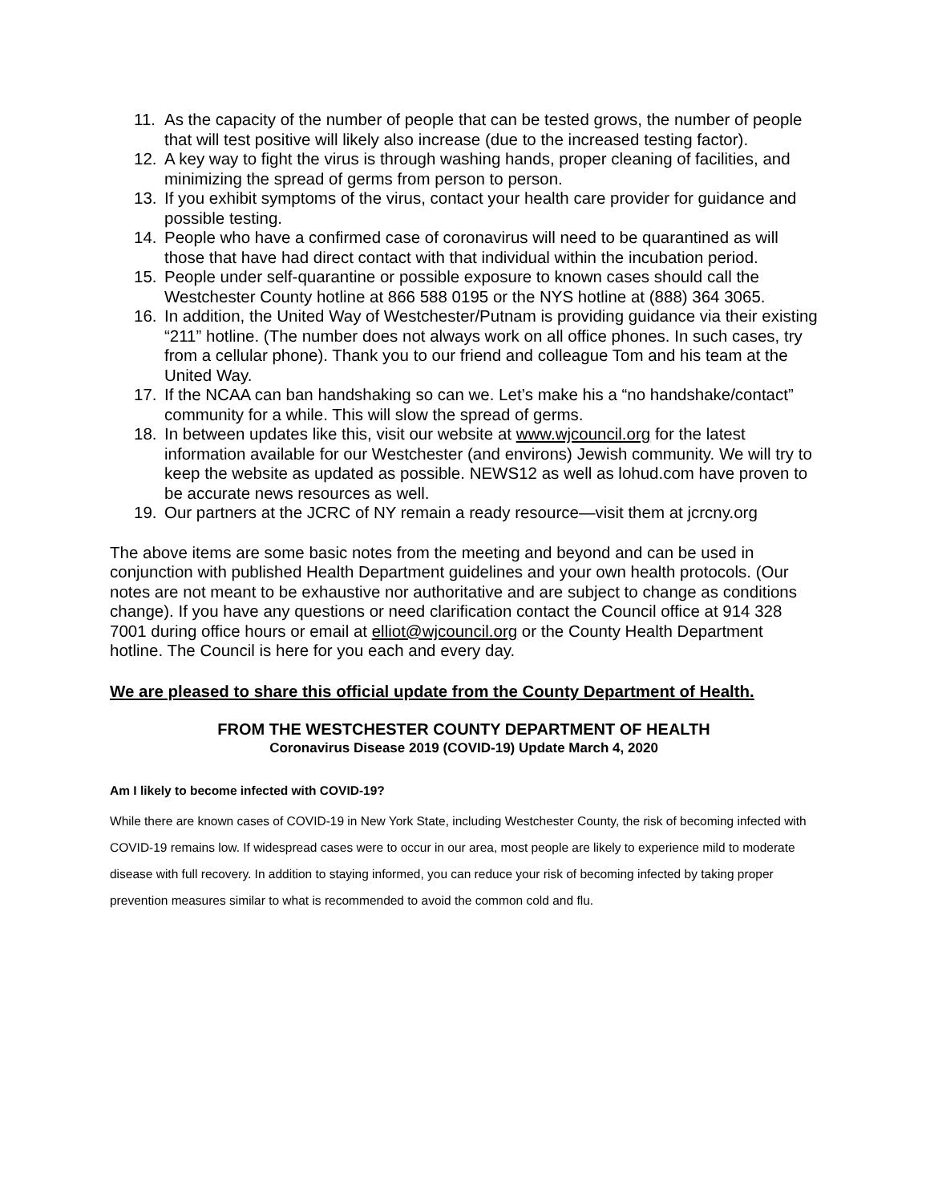11. As the capacity of the number of people that can be tested grows, the number of people that will test positive will likely also increase (due to the increased testing factor).
12. A key way to fight the virus is through washing hands, proper cleaning of facilities, and minimizing the spread of germs from person to person.
13. If you exhibit symptoms of the virus, contact your health care provider for guidance and possible testing.
14. People who have a confirmed case of coronavirus will need to be quarantined as will those that have had direct contact with that individual within the incubation period.
15. People under self-quarantine or possible exposure to known cases should call the Westchester County hotline at 866 588 0195 or the NYS hotline at (888) 364 3065.
16. In addition, the United Way of Westchester/Putnam is providing guidance via their existing “211” hotline. (The number does not always work on all office phones. In such cases, try from a cellular phone). Thank you to our friend and colleague Tom and his team at the United Way.
17. If the NCAA can ban handshaking so can we. Let’s make his a “no handshake/contact” community for a while. This will slow the spread of germs.
18. In between updates like this, visit our website at www.wjcouncil.org for the latest information available for our Westchester (and environs) Jewish community. We will try to keep the website as updated as possible. NEWS12 as well as lohud.com have proven to be accurate news resources as well.
19. Our partners at the JCRC of NY remain a ready resource—visit them at jcrcny.org
The above items are some basic notes from the meeting and beyond and can be used in conjunction with published Health Department guidelines and your own health protocols. (Our notes are not meant to be exhaustive nor authoritative and are subject to change as conditions change). If you have any questions or need clarification contact the Council office at 914 328 7001 during office hours or email at elliot@wjcouncil.org or the County Health Department hotline. The Council is here for you each and every day.
We are pleased to share this official update from the County Department of Health.
FROM THE WESTCHESTER COUNTY DEPARTMENT OF HEALTH
Coronavirus Disease 2019 (COVID-19) Update March 4, 2020
Am I likely to become infected with COVID-19?
While there are known cases of COVID-19 in New York State, including Westchester County, the risk of becoming infected with COVID-19 remains low. If widespread cases were to occur in our area, most people are likely to experience mild to moderate disease with full recovery. In addition to staying informed, you can reduce your risk of becoming infected by taking proper prevention measures similar to what is recommended to avoid the common cold and flu.